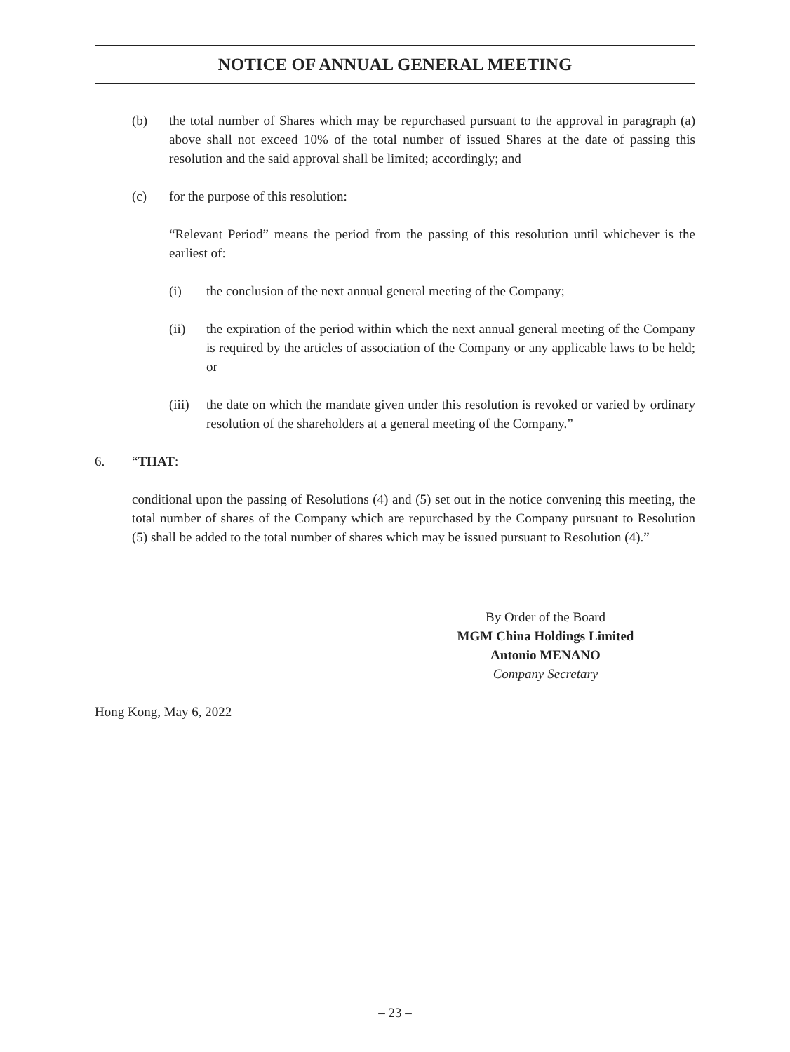NOTICE OF ANNUAL GENERAL MEETING
(b) the total number of Shares which may be repurchased pursuant to the approval in paragraph (a) above shall not exceed 10% of the total number of issued Shares at the date of passing this resolution and the said approval shall be limited; accordingly; and
(c) for the purpose of this resolution:
“Relevant Period” means the period from the passing of this resolution until whichever is the earliest of:
(i) the conclusion of the next annual general meeting of the Company;
(ii) the expiration of the period within which the next annual general meeting of the Company is required by the articles of association of the Company or any applicable laws to be held; or
(iii) the date on which the mandate given under this resolution is revoked or varied by ordinary resolution of the shareholders at a general meeting of the Company.”
6. “THAT:
conditional upon the passing of Resolutions (4) and (5) set out in the notice convening this meeting, the total number of shares of the Company which are repurchased by the Company pursuant to Resolution (5) shall be added to the total number of shares which may be issued pursuant to Resolution (4).”
By Order of the Board
MGM China Holdings Limited
Antonio MENANO
Company Secretary
Hong Kong, May 6, 2022
– 23 –